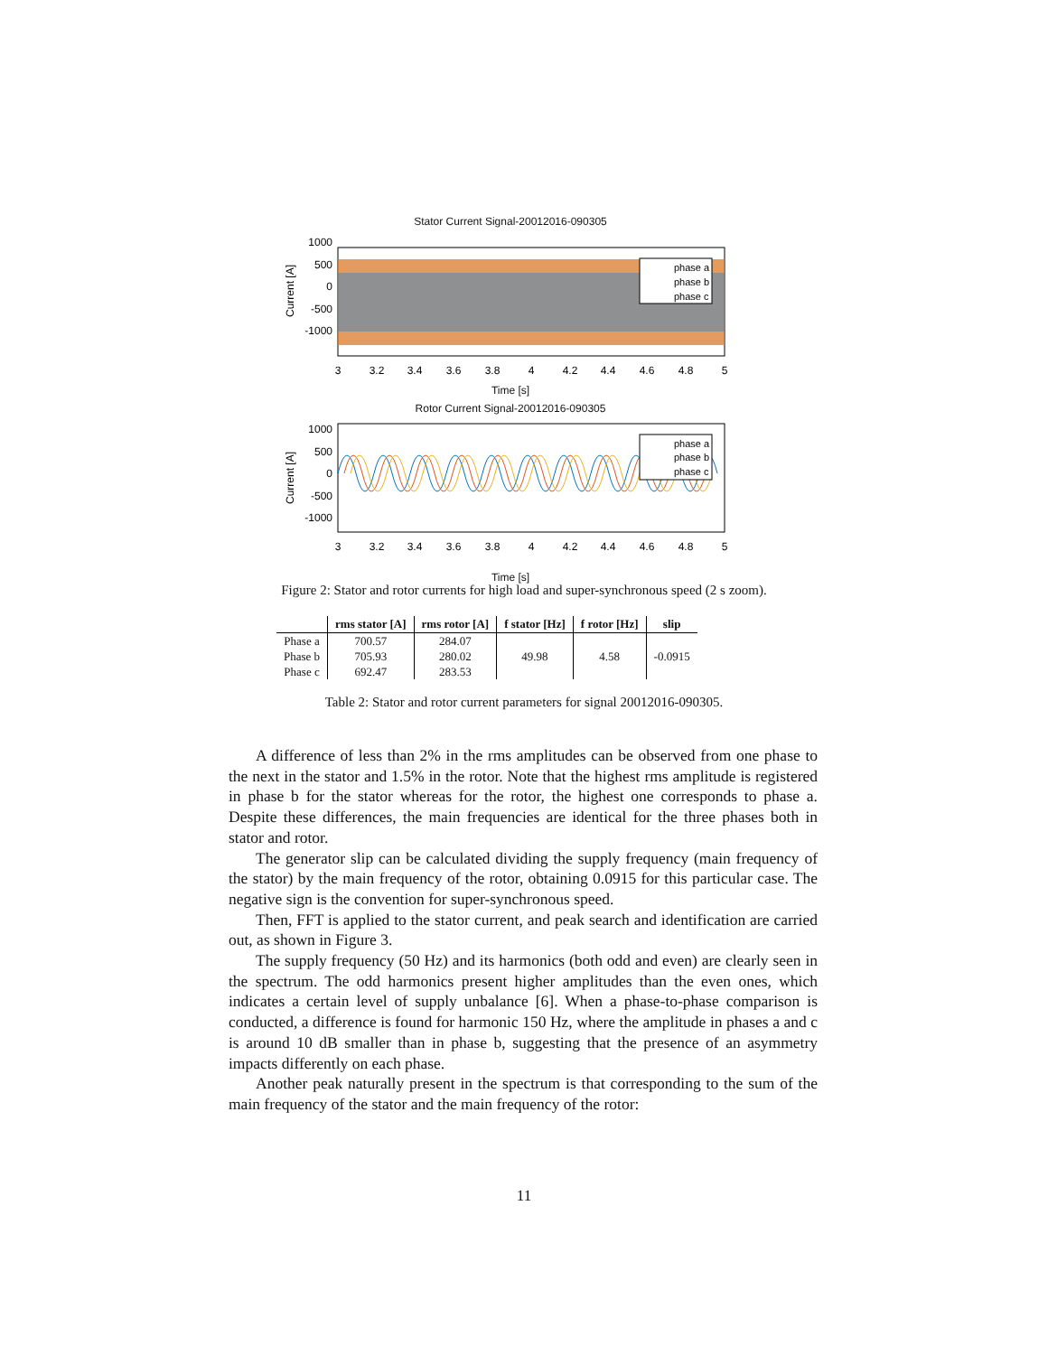Stator Current Signal-20012016-090305
1000
500
0
-500
-1000
Current [A]
phase a
phase b
phase c
3
3.2
3.4
3.6
3.8
4
4.2
4.4
4.6
4.8
5
Time [s]
Rotor Current Signal-20012016-090305
1000
500
0
-500
-1000
Current [A]
phase a
phase b
phase c
3
3.2
3.4
3.6
3.8
4
4.2
4.4
4.6
4.8
5
Time [s]
Figure 2: Stator and rotor currents for high load and super-synchronous speed (2 s zoom).
| | rms stator [A] | rms rotor [A] | f stator [Hz] | f rotor [Hz] | slip |
| --- | --- | --- | --- | --- | --- |
| Phase a | 700.57 | 284.07 | 49.98 | 4.58 | -0.0915 |
| Phase b | 705.93 | 280.02 | | | |
| Phase c | 692.47 | 283.53 | | | |
Table 2: Stator and rotor current parameters for signal 20012016-090305.
A difference of less than 2% in the rms amplitudes can be observed from one phase to the next in the stator and 1.5% in the rotor. Note that the highest rms amplitude is registered in phase b for the stator whereas for the rotor, the highest one corresponds to phase a. Despite these differences, the main frequencies are identical for the three phases both in stator and rotor.
The generator slip can be calculated dividing the supply frequency (main frequency of the stator) by the main frequency of the rotor, obtaining 0.0915 for this particular case. The negative sign is the convention for super-synchronous speed.
Then, FFT is applied to the stator current, and peak search and identification are carried out, as shown in Figure 3.
The supply frequency (50 Hz) and its harmonics (both odd and even) are clearly seen in the spectrum. The odd harmonics present higher amplitudes than the even ones, which indicates a certain level of supply unbalance [6]. When a phase-to-phase comparison is conducted, a difference is found for harmonic 150 Hz, where the amplitude in phases a and c is around 10 dB smaller than in phase b, suggesting that the presence of an asymmetry impacts differently on each phase.
Another peak naturally present in the spectrum is that corresponding to the sum of the main frequency of the stator and the main frequency of the rotor:
11